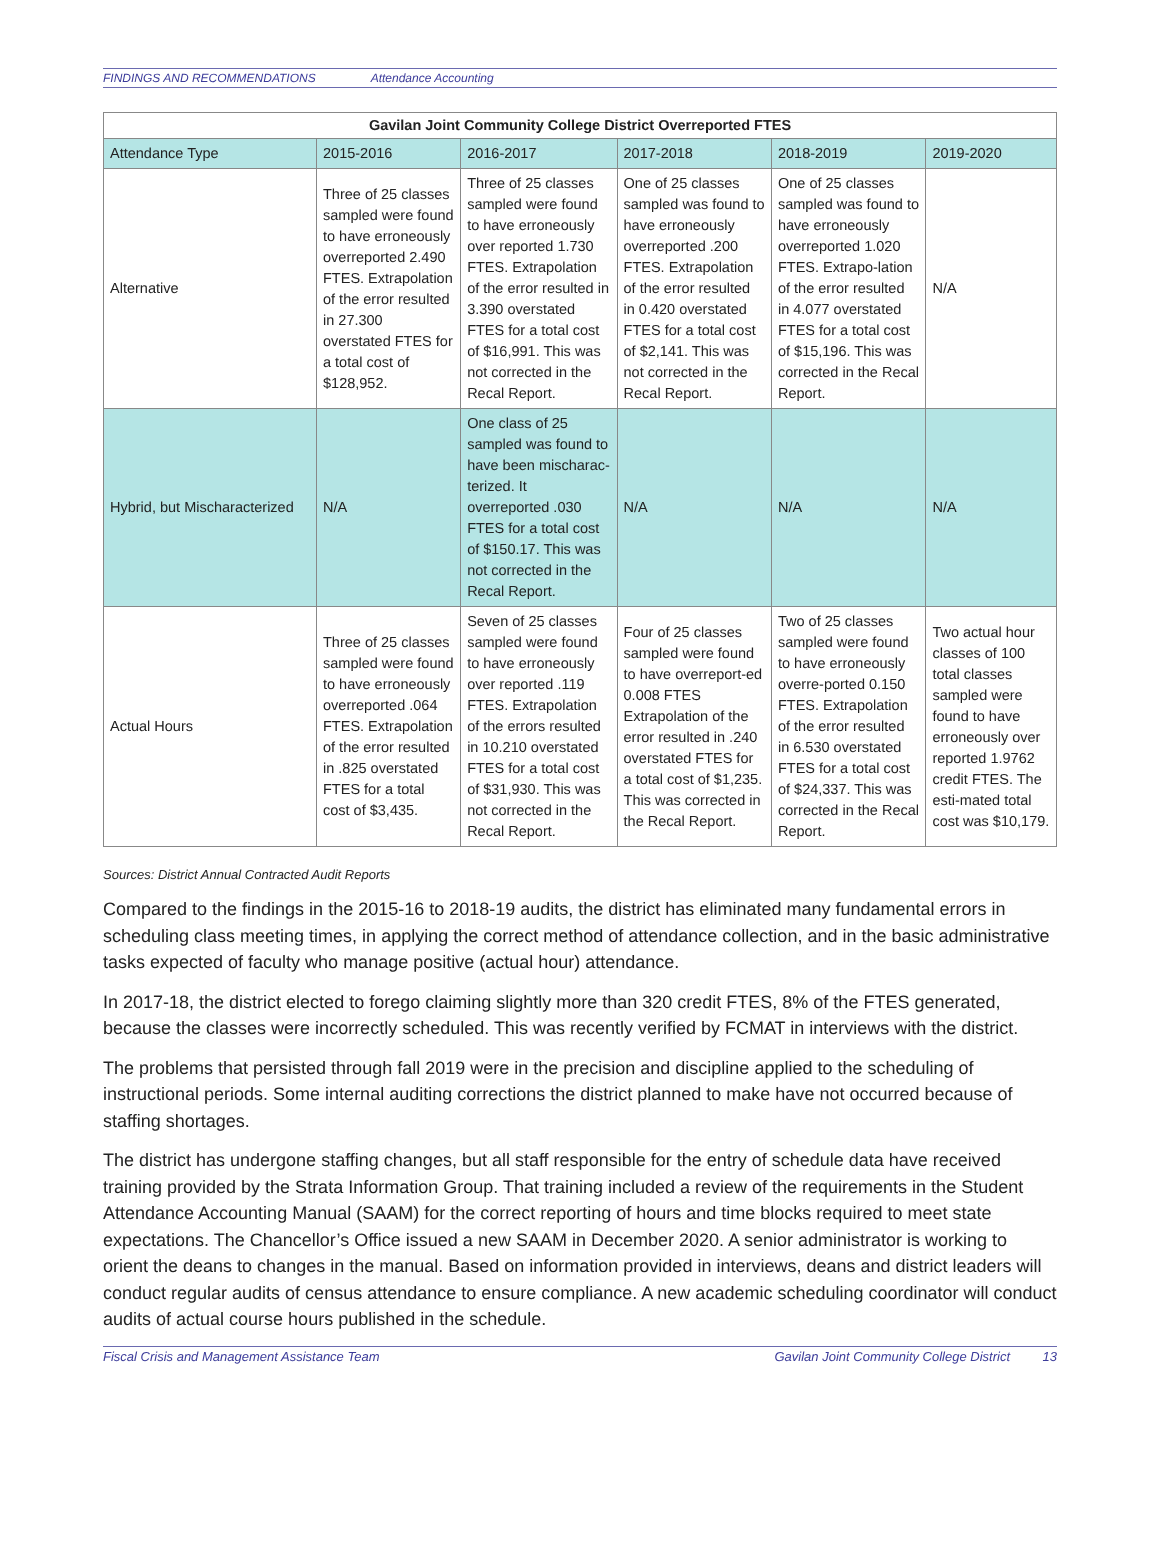FINDINGS AND RECOMMENDATIONS Attendance Accounting
| Gavilan Joint Community College District Overreported FTES | | | | | |
| --- | --- | --- | --- | --- | --- |
| Attendance Type | 2015-2016 | 2016-2017 | 2017-2018 | 2018-2019 | 2019-2020 |
| Alternative | Three of 25 classes sampled were found to have erroneously overreported 2.490 FTES. Extrapolation of the error resulted in 27.300 overstated FTES for a total cost of $128,952. | Three of 25 classes sampled were found to have erroneously over reported 1.730 FTES. Extrapolation of the error resulted in 3.390 overstated FTES for a total cost of $16,991. This was not corrected in the Recal Report. | One of 25 classes sampled was found to have erroneously overreported .200 FTES. Extrapolation of the error resulted in 0.420 overstated FTES for a total cost of $2,141. This was not corrected in the Recal Report. | One of 25 classes sampled was found to have erroneously overreported 1.020 FTES. Extrapo-lation of the error resulted in 4.077 overstated FTES for a total cost of $15,196. This was corrected in the Recal Report. | N/A |
| Hybrid, but Mischaracterized | N/A | One class of 25 sampled was found to have been mischarac-terized. It overreported .030 FTES for a total cost of $150.17. This was not corrected in the Recal Report. | N/A | N/A | N/A |
| Actual Hours | Three of 25 classes sampled were found to have erroneously overreported .064 FTES. Extrapolation of the error resulted in .825 overstated FTES for a total cost of $3,435. | Seven of 25 classes sampled were found to have erroneously over reported .119 FTES. Extrapolation of the errors resulted in 10.210 overstated FTES for a total cost of $31,930. This was not corrected in the Recal Report. | Four of 25 classes sampled were found to have overreport-ed 0.008 FTES Extrapolation of the error resulted in .240 overstated FTES for a total cost of $1,235. This was corrected in the Recal Report. | Two of 25 classes sampled were found to have erroneously overre-ported 0.150 FTES. Extrapolation of the error resulted in 6.530 overstated FTES for a total cost of $24,337. This was corrected in the Recal Report. | Two actual hour classes of 100 total classes sampled were found to have erroneously over reported 1.9762 credit FTES. The esti-mated total cost was $10,179. |
Sources: District Annual Contracted Audit Reports
Compared to the findings in the 2015-16 to 2018-19 audits, the district has eliminated many fundamental errors in scheduling class meeting times, in applying the correct method of attendance collection, and in the basic administrative tasks expected of faculty who manage positive (actual hour) attendance.
In 2017-18, the district elected to forego claiming slightly more than 320 credit FTES, 8% of the FTES generated, because the classes were incorrectly scheduled. This was recently verified by FCMAT in interviews with the district.
The problems that persisted through fall 2019 were in the precision and discipline applied to the scheduling of instructional periods. Some internal auditing corrections the district planned to make have not occurred because of staffing shortages.
The district has undergone staffing changes, but all staff responsible for the entry of schedule data have received training provided by the Strata Information Group. That training included a review of the requirements in the Student Attendance Accounting Manual (SAAM) for the correct reporting of hours and time blocks required to meet state expectations. The Chancellor’s Office issued a new SAAM in December 2020. A senior administrator is working to orient the deans to changes in the manual. Based on information provided in interviews, deans and district leaders will conduct regular audits of census attendance to ensure compliance. A new academic scheduling coordinator will conduct audits of actual course hours published in the schedule.
Fiscal Crisis and Management Assistance Team Gavilan Joint Community College District 13